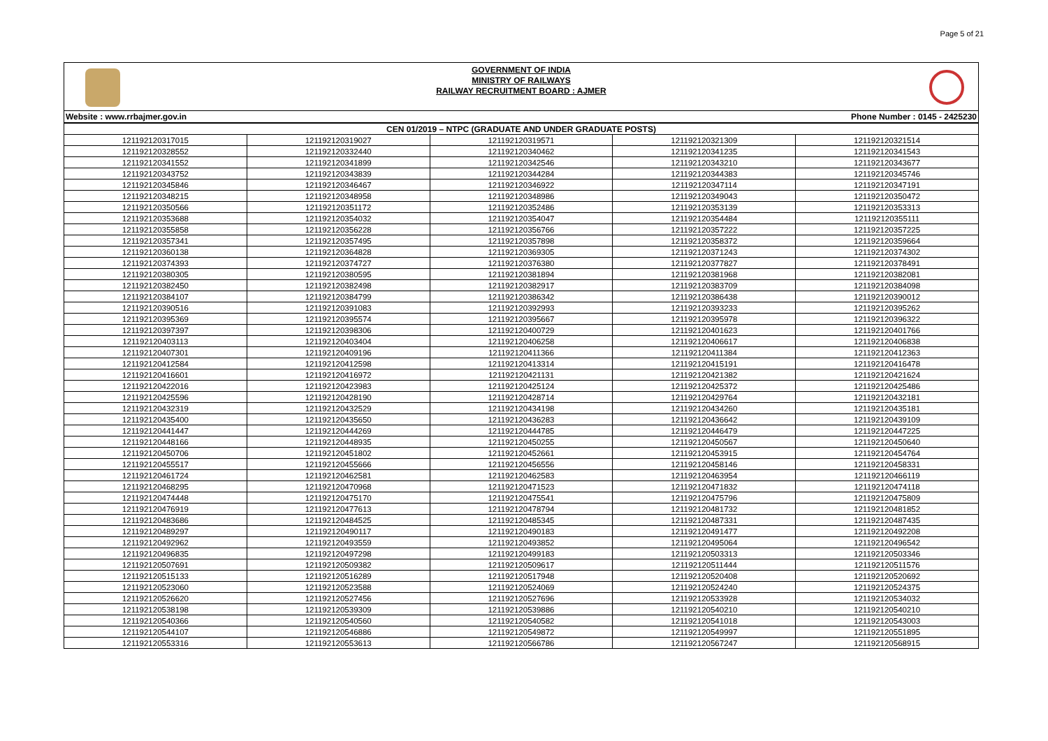Page 5 of 21
GOVERNMENT OF INDIA
MINISTRY OF RAILWAYS
RAILWAY RECRUITMENT BOARD : AJMER
Website : www.rrbajmer.gov.in Phone Number : 0145 - 2425230
| CEN 01/2019 – NTPC (GRADUATE AND UNDER GRADUATE POSTS) | | | | |
| --- | --- | --- | --- | --- |
| 121192120317015 | 121192120319027 | 121192120319571 | 121192120321309 | 121192120321514 |
| 121192120328552 | 121192120332440 | 121192120340462 | 121192120341235 | 121192120341543 |
| 121192120341552 | 121192120341899 | 121192120342546 | 121192120343210 | 121192120343677 |
| 121192120343752 | 121192120343839 | 121192120344284 | 121192120344383 | 121192120345746 |
| 121192120345846 | 121192120346467 | 121192120346922 | 121192120347114 | 121192120347191 |
| 121192120348215 | 121192120348958 | 121192120348986 | 121192120349043 | 121192120350472 |
| 121192120350566 | 121192120351172 | 121192120352486 | 121192120353139 | 121192120353313 |
| 121192120353688 | 121192120354032 | 121192120354047 | 121192120354484 | 121192120355111 |
| 121192120355858 | 121192120356228 | 121192120356766 | 121192120357222 | 121192120357225 |
| 121192120357341 | 121192120357495 | 121192120357898 | 121192120358372 | 121192120359664 |
| 121192120360138 | 121192120364828 | 121192120369305 | 121192120371243 | 121192120374302 |
| 121192120374393 | 121192120374727 | 121192120376380 | 121192120377827 | 121192120378491 |
| 121192120380305 | 121192120380595 | 121192120381894 | 121192120381968 | 121192120382081 |
| 121192120382450 | 121192120382498 | 121192120382917 | 121192120383709 | 121192120384098 |
| 121192120384107 | 121192120384799 | 121192120386342 | 121192120386438 | 121192120390012 |
| 121192120390516 | 121192120391083 | 121192120392993 | 121192120393233 | 121192120395262 |
| 121192120395369 | 121192120395574 | 121192120395667 | 121192120395978 | 121192120396322 |
| 121192120397397 | 121192120398306 | 121192120400729 | 121192120401623 | 121192120401766 |
| 121192120403113 | 121192120403404 | 121192120406258 | 121192120406617 | 121192120406838 |
| 121192120407301 | 121192120409196 | 121192120411366 | 121192120411384 | 121192120412363 |
| 121192120412584 | 121192120412598 | 121192120413314 | 121192120415191 | 121192120416478 |
| 121192120416601 | 121192120416972 | 121192120421131 | 121192120421382 | 121192120421624 |
| 121192120422016 | 121192120423983 | 121192120425124 | 121192120425372 | 121192120425486 |
| 121192120425596 | 121192120428190 | 121192120428714 | 121192120429764 | 121192120432181 |
| 121192120432319 | 121192120432529 | 121192120434198 | 121192120434260 | 121192120435181 |
| 121192120435400 | 121192120435650 | 121192120436283 | 121192120436642 | 121192120439109 |
| 121192120441447 | 121192120444269 | 121192120444785 | 121192120446479 | 121192120447225 |
| 121192120448166 | 121192120448935 | 121192120450255 | 121192120450567 | 121192120450640 |
| 121192120450706 | 121192120451802 | 121192120452661 | 121192120453915 | 121192120454764 |
| 121192120455517 | 121192120455666 | 121192120456556 | 121192120458146 | 121192120458331 |
| 121192120461724 | 121192120462581 | 121192120462583 | 121192120463954 | 121192120466119 |
| 121192120468295 | 121192120470968 | 121192120471523 | 121192120471832 | 121192120474118 |
| 121192120474448 | 121192120475170 | 121192120475541 | 121192120475796 | 121192120475809 |
| 121192120476919 | 121192120477613 | 121192120478794 | 121192120481732 | 121192120481852 |
| 121192120483686 | 121192120484525 | 121192120485345 | 121192120487331 | 121192120487435 |
| 121192120489297 | 121192120490117 | 121192120490183 | 121192120491477 | 121192120492208 |
| 121192120492962 | 121192120493559 | 121192120493852 | 121192120495064 | 121192120496542 |
| 121192120496835 | 121192120497298 | 121192120499183 | 121192120503313 | 121192120503346 |
| 121192120507691 | 121192120509382 | 121192120509617 | 121192120511444 | 121192120511576 |
| 121192120515133 | 121192120516289 | 121192120517948 | 121192120520408 | 121192120520692 |
| 121192120523060 | 121192120523588 | 121192120524069 | 121192120524240 | 121192120524375 |
| 121192120526620 | 121192120527456 | 121192120527696 | 121192120533928 | 121192120534032 |
| 121192120538198 | 121192120539309 | 121192120539886 | 121192120540210 | 121192120540210 |
| 121192120540366 | 121192120540560 | 121192120540582 | 121192120541018 | 121192120543003 |
| 121192120544107 | 121192120546886 | 121192120549872 | 121192120549997 | 121192120551895 |
| 121192120553316 | 121192120553613 | 121192120566786 | 121192120567247 | 121192120568915 |